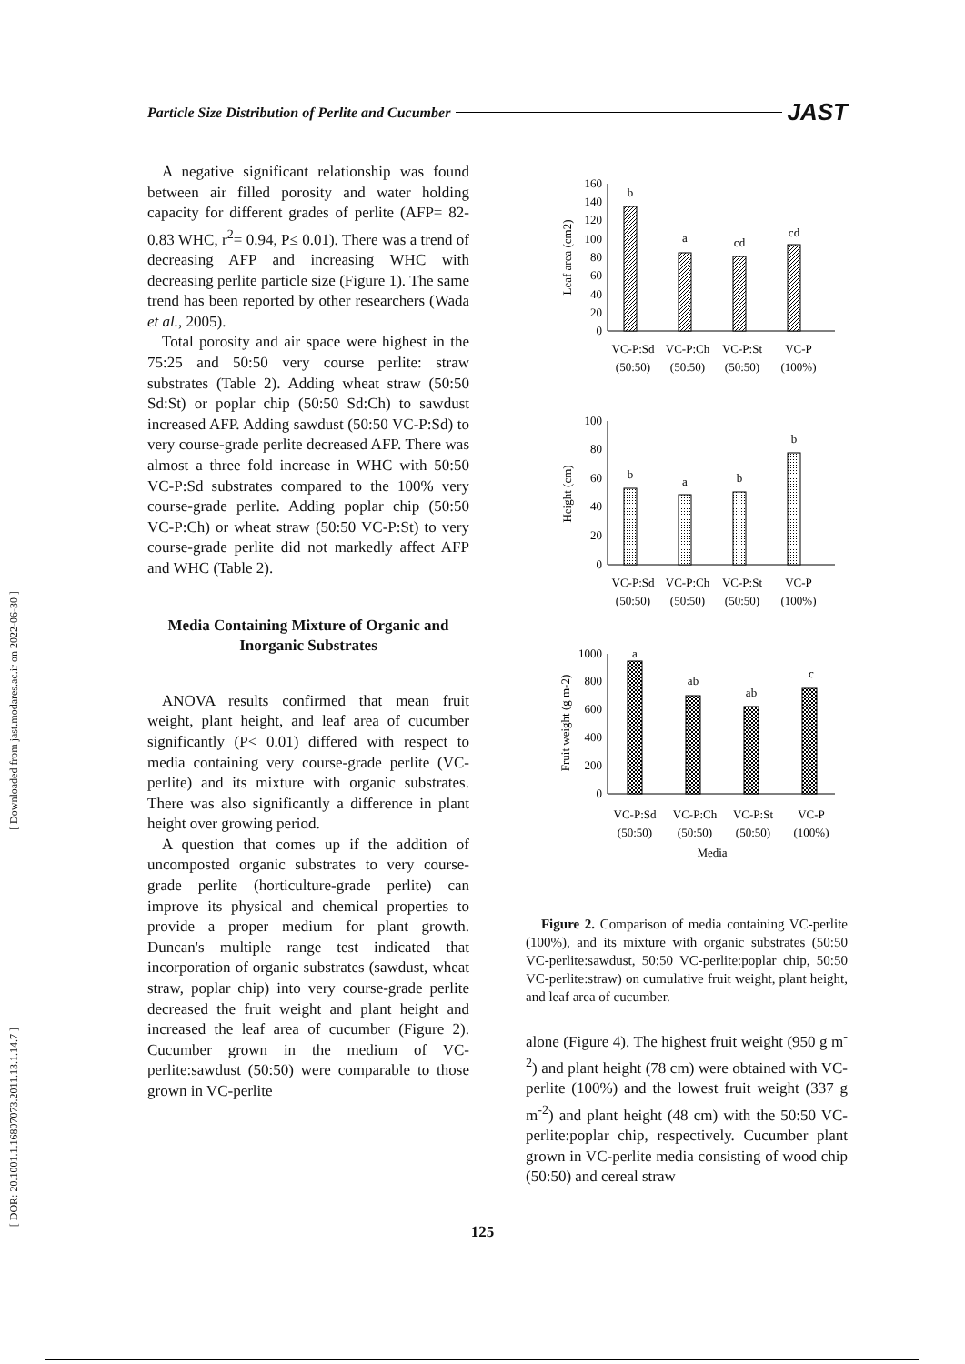Particle Size Distribution of Perlite and Cucumber JAST
[ Downloaded from jast.modares.ac.ir on 2022-06-30 ]
[ DOR: 20.1001.1.16807073.2011.13.1.14.7 ]
A negative significant relationship was found between air filled porosity and water holding capacity for different grades of perlite (AFP= 82-0.83 WHC, r<sup>2</sup>= 0.94, P≤ 0.01). There was a trend of decreasing AFP and increasing WHC with decreasing perlite particle size (Figure 1). The same trend has been reported by other researchers (Wada et al., 2005).
Total porosity and air space were highest in the 75:25 and 50:50 very course perlite: straw substrates (Table 2). Adding wheat straw (50:50 Sd:St) or poplar chip (50:50 Sd:Ch) to sawdust increased AFP. Adding sawdust (50:50 VC-P:Sd) to very course-grade perlite decreased AFP. There was almost a three fold increase in WHC with 50:50 VC-P:Sd substrates compared to the 100% very course-grade perlite. Adding poplar chip (50:50 VC-P:Ch) or wheat straw (50:50 VC-P:St) to very course-grade perlite did not markedly affect AFP and WHC (Table 2).
Media Containing Mixture of Organic and Inorganic Substrates
ANOVA results confirmed that mean fruit weight, plant height, and leaf area of cucumber significantly (P< 0.01) differed with respect to media containing very course-grade perlite (VC-perlite) and its mixture with organic substrates. There was also significantly a difference in plant height over growing period.
A question that comes up if the addition of uncomposted organic substrates to very course-grade perlite (horticulture-grade perlite) can improve its physical and chemical properties to provide a proper medium for plant growth. Duncan's multiple range test indicated that incorporation of organic substrates (sawdust, wheat straw, poplar chip) into very course-grade perlite decreased the fruit weight and plant height and increased the leaf area of cucumber (Figure 2). Cucumber grown in the medium of VC-perlite:sawdust (50:50) were comparable to those grown in VC-perlite
0
20
40
60
80
100
120
140
160
Leaf area (cm2)
b
a
cd
cd
VC-P:Sd
VC-P:Ch
VC-P:St
VC-P
(50:50)
(50:50)
(50:50)
(100%)
0
20
40
60
80
100
Height (cm)
b
a
b
b
VC-P:Sd
VC-P:Ch
VC-P:St
VC-P
(50:50)
(50:50)
(50:50)
(100%)
0
200
400
600
800
1000
Fruit weight (g m-2)
a
ab
ab
c
VC-P:Sd
VC-P:Ch
VC-P:St
VC-P
(50:50)
(50:50)
(50:50)
(100%)
Media
Figure 2. Comparison of media containing VC-perlite (100%), and its mixture with organic substrates (50:50 VC-perlite:sawdust, 50:50 VC-perlite:poplar chip, 50:50 VC-perlite:straw) on cumulative fruit weight, plant height, and leaf area of cucumber.
alone (Figure 4). The highest fruit weight (950 g m<sup>-2</sup>) and plant height (78 cm) were obtained with VC-perlite (100%) and the lowest fruit weight (337 g m<sup>-2</sup>) and plant height (48 cm) with the 50:50 VC-perlite:poplar chip, respectively. Cucumber plant grown in VC-perlite media consisting of wood chip (50:50) and cereal straw
125